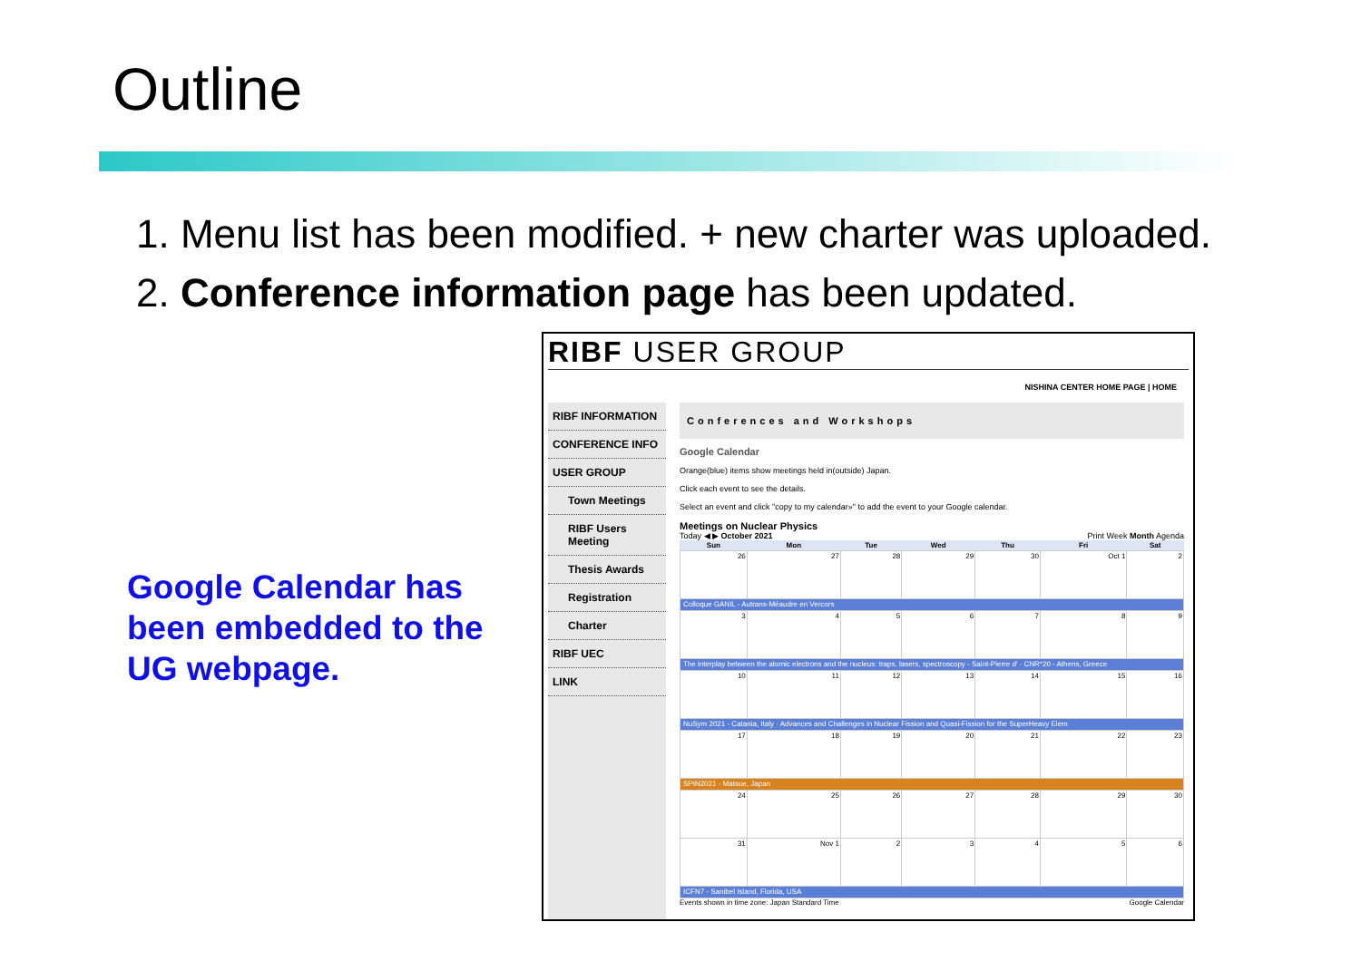Outline
1. Menu list has been modified. + new charter was uploaded.
2. Conference information page has been updated.
Google Calendar has been embedded to the UG webpage.
RIBF USER GROUP
NISHINA CENTER HOME PAGE | HOME
RIBF INFORMATION
CONFERENCE INFO
USER GROUP
Town Meetings
RIBF Users Meeting
Thesis Awards
Registration
Charter
RIBF UEC
LINK
Conferences and Workshops
Google Calendar
Orange(blue) items show meetings held in(outside) Japan.
Click each event to see the details.
Select an event and click "copy to my calendar»" to add the event to your Google calendar.
Meetings on Nuclear Physics
Today ◀ ▶ October 2021 Print Week Month Agenda
| Sun | Mon | Tue | Wed | Thu | Fri | Sat |
| --- | --- | --- | --- | --- | --- | --- |
| 26 | 27 | 28 | 29 | 30 | Oct 1 | 2 |
| Colloque GANIL - Autrans-Méaudre en Vercors | | | | | | |
| 3 | 4 | 5 | 6 | 7 | 8 | 9 |
| The interplay between the atomic electrons and the nucleus: traps, lasers, spectroscopy - Saint-Pierre d' · CNR*20 - Athens, Greece | | | | | | |
| 10 | 11 | 12 | 13 | 14 | 15 | 16 |
| NuSym 2021 - Catania, Italy · Advances and Challenges in Nuclear Fission and Quasi-Fission for the SuperHeavy Elem | | | | | | |
| 17 | 18 | 19 | 20 | 21 | 22 | 23 |
| SPIN2021 - Matsue, Japan | | | | | | |
| 24 | 25 | 26 | 27 | 28 | 29 | 30 |
| 31 | Nov 1 | 2 | 3 | 4 | 5 | 6 |
| ICFN7 - Sanibel Island, Florida, USA | | | | | | |
Events shown in time zone: Japan Standard Time Google Calendar